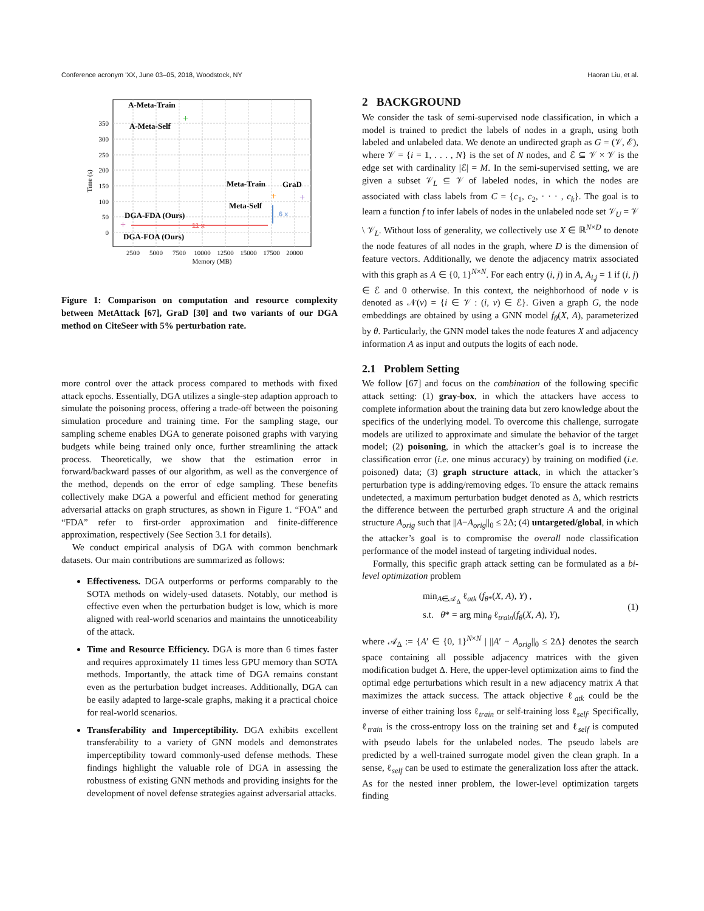Conference acronym 'XX, June 03–05, 2018, Woodstock, NY Haoran Liu, et al.
350
300
250
200
150
100
50
0
2500
5000
7500
10000
12500
15000
17500
20000
Memory (MB)
Time (s)
A-Meta-Train
A-Meta-Self
Meta-Train
GraD
Meta-Self
DGA-FDA (Ours)
DGA-FOA (Ours)
+
+
+
+
11 x
6 x
Figure 1: Comparison on computation and resource complexity between MetAttack [67], GraD [30] and two variants of our DGA method on CiteSeer with 5% perturbation rate.
more control over the attack process compared to methods with fixed attack epochs. Essentially, DGA utilizes a single-step adaption approach to simulate the poisoning process, offering a trade-off between the poisoning simulation procedure and training time. For the sampling stage, our sampling scheme enables DGA to generate poisoned graphs with varying budgets while being trained only once, further streamlining the attack process. Theoretically, we show that the estimation error in forward/backward passes of our algorithm, as well as the convergence of the method, depends on the error of edge sampling. These benefits collectively make DGA a powerful and efficient method for generating adversarial attacks on graph structures, as shown in Figure 1. “FOA” and “FDA” refer to first-order approximation and finite-difference approximation, respectively (See Section 3.1 for details).
We conduct empirical analysis of DGA with common benchmark datasets. Our main contributions are summarized as follows:
Effectiveness. DGA outperforms or performs comparably to the SOTA methods on widely-used datasets. Notably, our method is effective even when the perturbation budget is low, which is more aligned with real-world scenarios and maintains the unnoticeability of the attack.
Time and Resource Efficiency. DGA is more than 6 times faster and requires approximately 11 times less GPU memory than SOTA methods. Importantly, the attack time of DGA remains constant even as the perturbation budget increases. Additionally, DGA can be easily adapted to large-scale graphs, making it a practical choice for real-world scenarios.
Transferability and Imperceptibility. DGA exhibits excellent transferability to a variety of GNN models and demonstrates imperceptibility toward commonly-used defense methods. These findings highlight the valuable role of DGA in assessing the robustness of existing GNN methods and providing insights for the development of novel defense strategies against adversarial attacks.
2 BACKGROUND
We consider the task of semi-supervised node classification, in which a model is trained to predict the labels of nodes in a graph, using both labeled and unlabeled data. We denote an undirected graph as G = (𝒱, ℰ), where 𝒱 = {i = 1, . . . , N} is the set of N nodes, and ℰ ⊆ 𝒱 × 𝒱 is the edge set with cardinality |ℰ| = M. In the semi-supervised setting, we are given a subset 𝒱<sub>L</sub> ⊆ 𝒱 of labeled nodes, in which the nodes are associated with class labels from C = {c<sub>1</sub>, c<sub>2</sub>, · · · , c<sub>k</sub>}. The goal is to learn a function f to infer labels of nodes in the unlabeled node set 𝒱<sub>U</sub> = 𝒱 \ 𝒱<sub>L</sub>. Without loss of generality, we collectively use X ∈ ℝ<sup>N×D</sup> to denote the node features of all nodes in the graph, where D is the dimension of feature vectors. Additionally, we denote the adjacency matrix associated with this graph as A ∈ {0, 1}<sup>N×N</sup>. For each entry (i, j) in A, A<sub>i,j</sub> = 1 if (i, j) ∈ ℰ and 0 otherwise. In this context, the neighborhood of node v is denoted as 𝒩(v) = {i ∈ 𝒱 : (i, v) ∈ ℰ}. Given a graph G, the node embeddings are obtained by using a GNN model f<sub>θ</sub>(X, A), parameterized by θ. Particularly, the GNN model takes the node features X and adjacency information A as input and outputs the logits of each node.
2.1 Problem Setting
We follow [67] and focus on the combination of the following specific attack setting: (1) gray-box, in which the attackers have access to complete information about the training data but zero knowledge about the specifics of the underlying model. To overcome this challenge, surrogate models are utilized to approximate and simulate the behavior of the target model; (2) poisoning, in which the attacker’s goal is to increase the classification error (i.e. one minus accuracy) by training on modified (i.e. poisoned) data; (3) graph structure attack, in which the attacker’s perturbation type is adding/removing edges. To ensure the attack remains undetected, a maximum perturbation budget denoted as Δ, which restricts the difference between the perturbed graph structure A and the original structure A<sub>orig</sub> such that ||A−A<sub>orig</sub>||<sub>0</sub> ≤ 2Δ; (4) untargeted/global, in which the attacker’s goal is to compromise the overall node classification performance of the model instead of targeting individual nodes.
Formally, this specific graph attack setting can be formulated as a bi-level optimization problem
min<sub>A∈𝒜<sub>Δ</sub></sub> ℓ<sub>atk</sub> (f<sub>θ*</sub>(X, A), Y) ,
s.t. θ* = arg min<sub>θ</sub> ℓ<sub>train</sub>(f<sub>θ</sub>(X, A), Y),
(1)
where 𝒜<sub>Δ</sub> := {A′ ∈ {0, 1}<sup>N×N</sup> | ||A′ − A<sub>orig</sub>||<sub>0</sub> ≤ 2Δ} denotes the search space containing all possible adjacency matrices with the given modification budget Δ. Here, the upper-level optimization aims to find the optimal edge perturbations which result in a new adjacency matrix A that maximizes the attack success. The attack objective ℓ<sub>atk</sub> could be the inverse of either training loss ℓ<sub>train</sub> or self-training loss ℓ<sub>self</sub>. Specifically, ℓ<sub>train</sub> is the cross-entropy loss on the training set and ℓ<sub>self</sub> is computed with pseudo labels for the unlabeled nodes. The pseudo labels are predicted by a well-trained surrogate model given the clean graph. In a sense, ℓ<sub>self</sub> can be used to estimate the generalization loss after the attack. As for the nested inner problem, the lower-level optimization targets finding